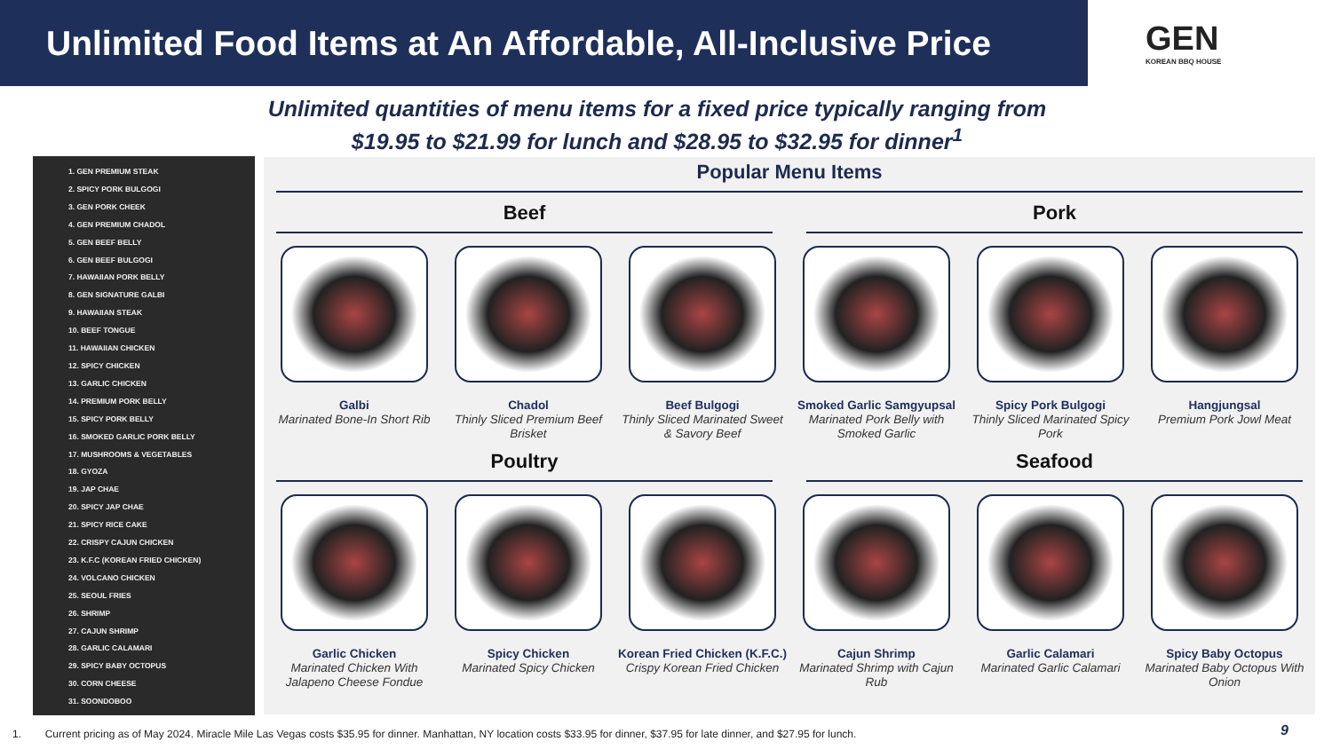Unlimited Food Items at An Affordable, All-Inclusive Price
GEN
KOREAN BBQ HOUSE
Unlimited quantities of menu items for a fixed price typically ranging from $19.95 to $21.99 for lunch and $28.95 to $32.95 for dinner<sup>1</sup>
1. GEN PREMIUM STEAK
2. SPICY PORK BULGOGI
3. GEN PORK CHEEK
4. GEN PREMIUM CHADOL
5. GEN BEEF BELLY
6. GEN BEEF BULGOGI
7. HAWAIIAN PORK BELLY
8. GEN SIGNATURE GALBI
9. HAWAIIAN STEAK
10. BEEF TONGUE
11. HAWAIIAN CHICKEN
12. SPICY CHICKEN
13. GARLIC CHICKEN
14. PREMIUM PORK BELLY
15. SPICY PORK BELLY
16. SMOKED GARLIC PORK BELLY
17. MUSHROOMS & VEGETABLES
18. GYOZA
19. JAP CHAE
20. SPICY JAP CHAE
21. SPICY RICE CAKE
22. CRISPY CAJUN CHICKEN
23. K.F.C (KOREAN FRIED CHICKEN)
24. VOLCANO CHICKEN
25. SEOUL FRIES
26. SHRIMP
27. CAJUN SHRIMP
28. GARLIC CALAMARI
29. SPICY BABY OCTOPUS
30. CORN CHEESE
31. SOONDOBOO
Popular Menu Items
Beef Pork
Galbi
Marinated Bone-In Short Rib
Chadol
Thinly Sliced Premium Beef Brisket
Beef Bulgogi
Thinly Sliced Marinated Sweet & Savory Beef
Smoked Garlic Samgyupsal
Marinated Pork Belly with Smoked Garlic
Spicy Pork Bulgogi
Thinly Sliced Marinated Spicy Pork
Hangjungsal
Premium Pork Jowl Meat
Poultry Seafood
Garlic Chicken
Marinated Chicken With Jalapeno Cheese Fondue
Spicy Chicken
Marinated Spicy Chicken
Korean Fried Chicken (K.F.C.)
Crispy Korean Fried Chicken
Cajun Shrimp
Marinated Shrimp with Cajun Rub
Garlic Calamari
Marinated Garlic Calamari
Spicy Baby Octopus
Marinated Baby Octopus With Onion
1. Current pricing as of May 2024. Miracle Mile Las Vegas costs $35.95 for dinner. Manhattan, NY location costs $33.95 for dinner, $37.95 for late dinner, and $27.95 for lunch.
9